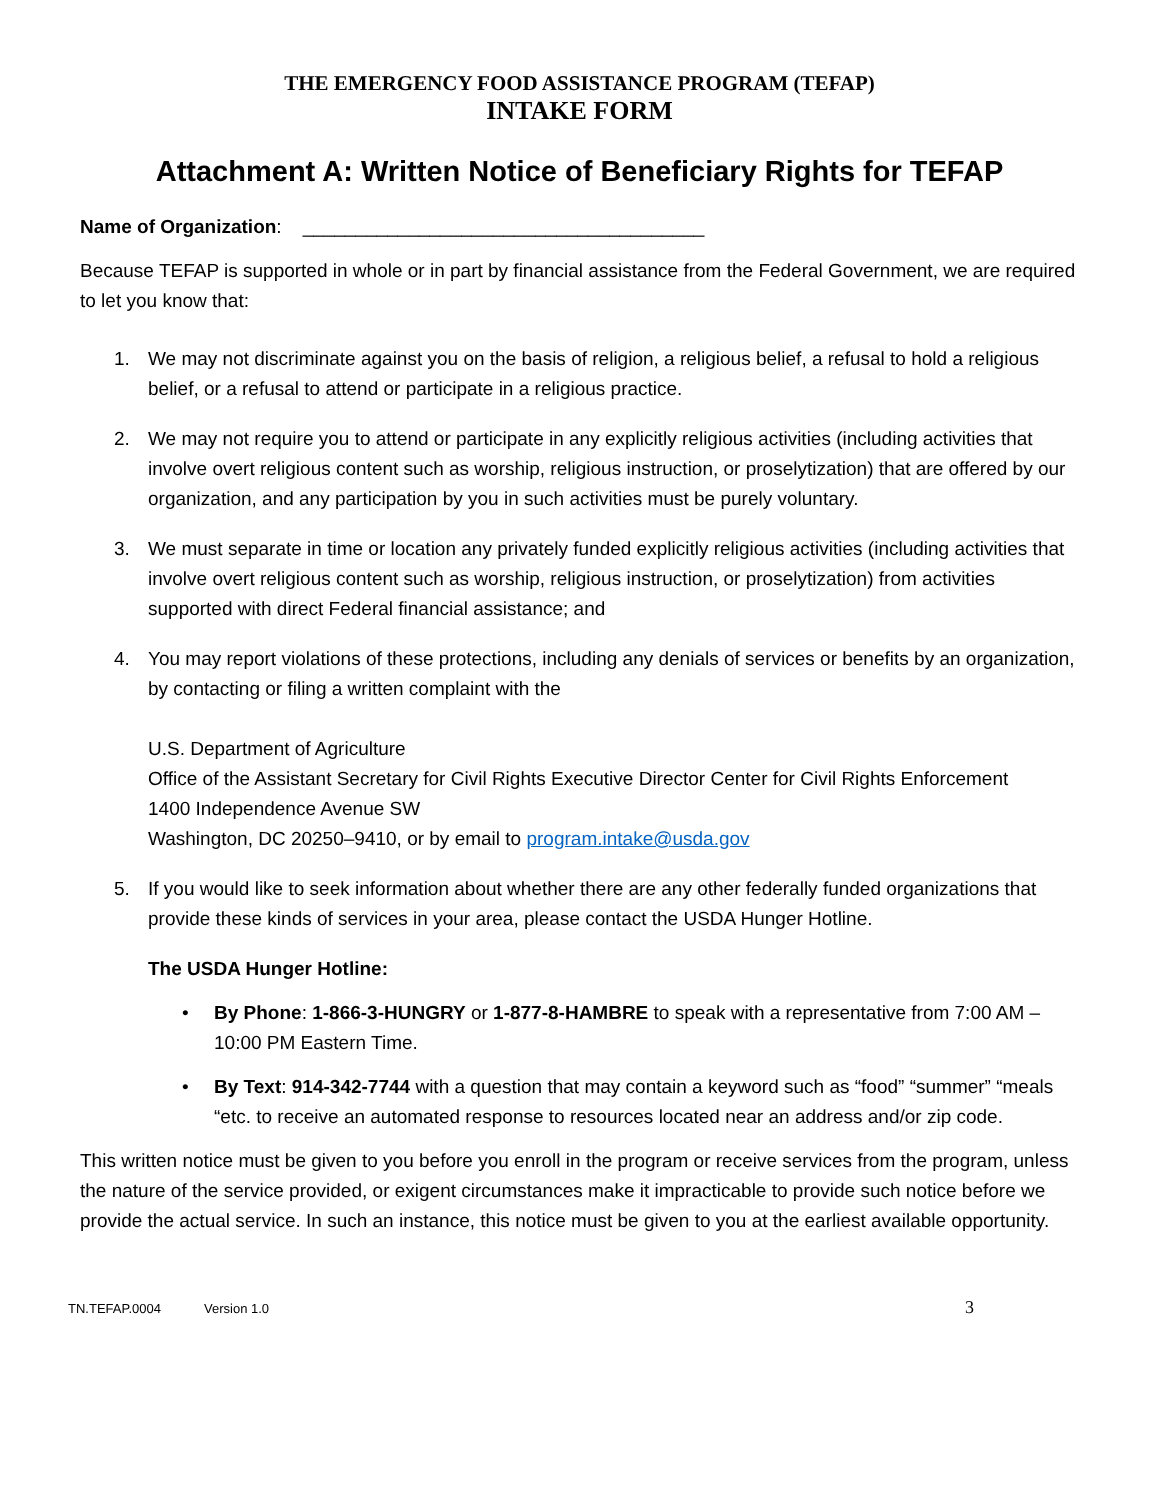THE EMERGENCY FOOD ASSISTANCE PROGRAM (TEFAP)
INTAKE FORM
Attachment A: Written Notice of Beneficiary Rights for TEFAP
Name of Organization: ______________________________________
Because TEFAP is supported in whole or in part by financial assistance from the Federal Government, we are required to let you know that:
1. We may not discriminate against you on the basis of religion, a religious belief, a refusal to hold a religious belief, or a refusal to attend or participate in a religious practice.
2. We may not require you to attend or participate in any explicitly religious activities (including activities that involve overt religious content such as worship, religious instruction, or proselytization) that are offered by our organization, and any participation by you in such activities must be purely voluntary.
3. We must separate in time or location any privately funded explicitly religious activities (including activities that involve overt religious content such as worship, religious instruction, or proselytization) from activities supported with direct Federal financial assistance; and
4. You may report violations of these protections, including any denials of services or benefits by an organization, by contacting or filing a written complaint with the
U.S. Department of Agriculture
Office of the Assistant Secretary for Civil Rights Executive Director Center for Civil Rights Enforcement
1400 Independence Avenue SW
Washington, DC 20250–9410, or by email to program.intake@usda.gov
5. If you would like to seek information about whether there are any other federally funded organizations that provide these kinds of services in your area, please contact the USDA Hunger Hotline.
The USDA Hunger Hotline:
• By Phone: 1-866-3-HUNGRY or 1-877-8-HAMBRE to speak with a representative from 7:00 AM – 10:00 PM Eastern Time.
• By Text: 914-342-7744 with a question that may contain a keyword such as “food” “summer” “meals “etc. to receive an automated response to resources located near an address and/or zip code.
This written notice must be given to you before you enroll in the program or receive services from the program, unless the nature of the service provided, or exigent circumstances make it impracticable to provide such notice before we provide the actual service. In such an instance, this notice must be given to you at the earliest available opportunity.
TN.TEFAP.0004 Version 1.0 3